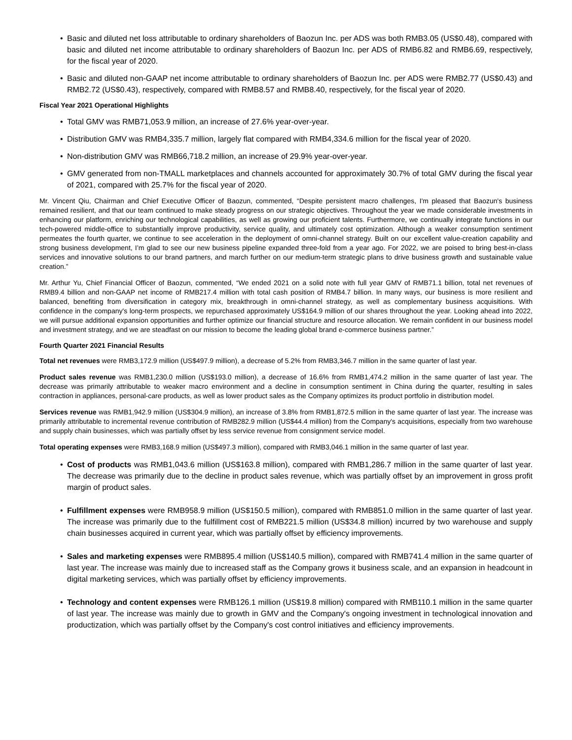• Basic and diluted net loss attributable to ordinary shareholders of Baozun Inc. per ADS was both RMB3.05 (US$0.48), compared with basic and diluted net income attributable to ordinary shareholders of Baozun Inc. per ADS of RMB6.82 and RMB6.69, respectively, for the fiscal year of 2020.
• Basic and diluted non-GAAP net income attributable to ordinary shareholders of Baozun Inc. per ADS were RMB2.77 (US$0.43) and RMB2.72 (US$0.43), respectively, compared with RMB8.57 and RMB8.40, respectively, for the fiscal year of 2020.
Fiscal Year 2021 Operational Highlights
• Total GMV was RMB71,053.9 million, an increase of 27.6% year-over-year.
• Distribution GMV was RMB4,335.7 million, largely flat compared with RMB4,334.6 million for the fiscal year of 2020.
• Non-distribution GMV was RMB66,718.2 million, an increase of 29.9% year-over-year.
• GMV generated from non-TMALL marketplaces and channels accounted for approximately 30.7% of total GMV during the fiscal year of 2021, compared with 25.7% for the fiscal year of 2020.
Mr. Vincent Qiu, Chairman and Chief Executive Officer of Baozun, commented, “Despite persistent macro challenges, I'm pleased that Baozun's business remained resilient, and that our team continued to make steady progress on our strategic objectives. Throughout the year we made considerable investments in enhancing our platform, enriching our technological capabilities, as well as growing our proficient talents. Furthermore, we continually integrate functions in our tech-powered middle-office to substantially improve productivity, service quality, and ultimately cost optimization. Although a weaker consumption sentiment permeates the fourth quarter, we continue to see acceleration in the deployment of omni-channel strategy. Built on our excellent value-creation capability and strong business development, I’m glad to see our new business pipeline expanded three-fold from a year ago. For 2022, we are poised to bring best-in-class services and innovative solutions to our brand partners, and march further on our medium-term strategic plans to drive business growth and sustainable value creation.”
Mr. Arthur Yu, Chief Financial Officer of Baozun, commented, “We ended 2021 on a solid note with full year GMV of RMB71.1 billion, total net revenues of RMB9.4 billion and non-GAAP net income of RMB217.4 million with total cash position of RMB4.7 billion. In many ways, our business is more resilient and balanced, benefiting from diversification in category mix, breakthrough in omni-channel strategy, as well as complementary business acquisitions. With confidence in the company's long-term prospects, we repurchased approximately US$164.9 million of our shares throughout the year. Looking ahead into 2022, we will pursue additional expansion opportunities and further optimize our financial structure and resource allocation. We remain confident in our business model and investment strategy, and we are steadfast on our mission to become the leading global brand e-commerce business partner.”
Fourth Quarter 2021 Financial Results
Total net revenues were RMB3,172.9 million (US$497.9 million), a decrease of 5.2% from RMB3,346.7 million in the same quarter of last year.
Product sales revenue was RMB1,230.0 million (US$193.0 million), a decrease of 16.6% from RMB1,474.2 million in the same quarter of last year. The decrease was primarily attributable to weaker macro environment and a decline in consumption sentiment in China during the quarter, resulting in sales contraction in appliances, personal-care products, as well as lower product sales as the Company optimizes its product portfolio in distribution model.
Services revenue was RMB1,942.9 million (US$304.9 million), an increase of 3.8% from RMB1,872.5 million in the same quarter of last year. The increase was primarily attributable to incremental revenue contribution of RMB282.9 million (US$44.4 million) from the Company's acquisitions, especially from two warehouse and supply chain businesses, which was partially offset by less service revenue from consignment service model.
Total operating expenses were RMB3,168.9 million (US$497.3 million), compared with RMB3,046.1 million in the same quarter of last year.
• Cost of products was RMB1,043.6 million (US$163.8 million), compared with RMB1,286.7 million in the same quarter of last year. The decrease was primarily due to the decline in product sales revenue, which was partially offset by an improvement in gross profit margin of product sales.
• Fulfillment expenses were RMB958.9 million (US$150.5 million), compared with RMB851.0 million in the same quarter of last year. The increase was primarily due to the fulfillment cost of RMB221.5 million (US$34.8 million) incurred by two warehouse and supply chain businesses acquired in current year, which was partially offset by efficiency improvements.
• Sales and marketing expenses were RMB895.4 million (US$140.5 million), compared with RMB741.4 million in the same quarter of last year. The increase was mainly due to increased staff as the Company grows it business scale, and an expansion in headcount in digital marketing services, which was partially offset by efficiency improvements.
• Technology and content expenses were RMB126.1 million (US$19.8 million) compared with RMB110.1 million in the same quarter of last year. The increase was mainly due to growth in GMV and the Company's ongoing investment in technological innovation and productization, which was partially offset by the Company's cost control initiatives and efficiency improvements.